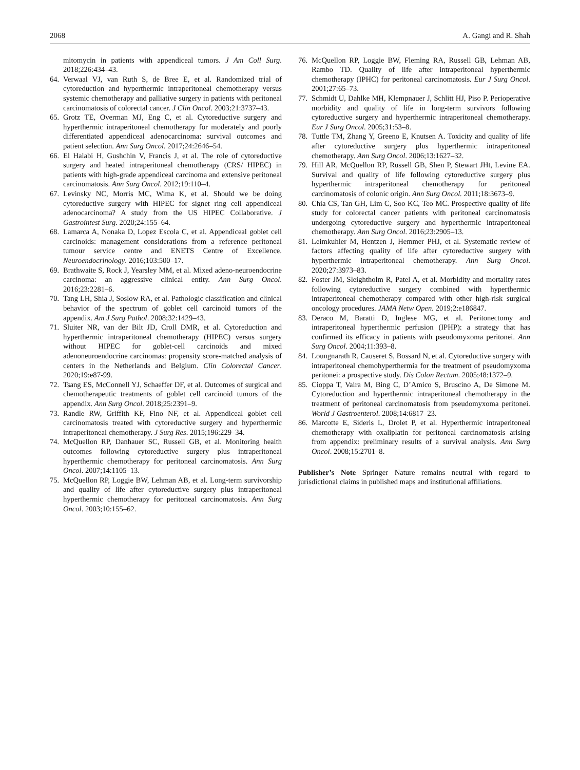2068 A. Gangi and R. Shah
mitomycin in patients with appendiceal tumors. J Am Coll Surg. 2018;226:434–43.
64. Verwaal VJ, van Ruth S, de Bree E, et al. Randomized trial of cytoreduction and hyperthermic intraperitoneal chemotherapy versus systemic chemotherapy and palliative surgery in patients with peritoneal carcinomatosis of colorectal cancer. J Clin Oncol. 2003;21:3737–43.
65. Grotz TE, Overman MJ, Eng C, et al. Cytoreductive surgery and hyperthermic intraperitoneal chemotherapy for moderately and poorly differentiated appendiceal adenocarcinoma: survival outcomes and patient selection. Ann Surg Oncol. 2017;24:2646–54.
66. El Halabi H, Gushchin V, Francis J, et al. The role of cytoreductive surgery and heated intraperitoneal chemotherapy (CRS/ HIPEC) in patients with high-grade appendiceal carcinoma and extensive peritoneal carcinomatosis. Ann Surg Oncol. 2012;19:110–4.
67. Levinsky NC, Morris MC, Wima K, et al. Should we be doing cytoreductive surgery with HIPEC for signet ring cell appendiceal adenocarcinoma? A study from the US HIPEC Collaborative. J Gastrointest Surg. 2020;24:155–64.
68. Lamarca A, Nonaka D, Lopez Escola C, et al. Appendiceal goblet cell carcinoids: management considerations from a reference peritoneal tumour service centre and ENETS Centre of Excellence. Neuroendocrinology. 2016;103:500–17.
69. Brathwaite S, Rock J, Yearsley MM, et al. Mixed adeno-neuroendocrine carcinoma: an aggressive clinical entity. Ann Surg Oncol. 2016;23:2281–6.
70. Tang LH, Shia J, Soslow RA, et al. Pathologic classification and clinical behavior of the spectrum of goblet cell carcinoid tumors of the appendix. Am J Surg Pathol. 2008;32:1429–43.
71. Sluiter NR, van der Bilt JD, Croll DMR, et al. Cytoreduction and hyperthermic intraperitoneal chemotherapy (HIPEC) versus surgery without HIPEC for goblet-cell carcinoids and mixed adenoneuroendocrine carcinomas: propensity score-matched analysis of centers in the Netherlands and Belgium. Clin Colorectal Cancer. 2020;19:e87-99.
72. Tsang ES, McConnell YJ, Schaeffer DF, et al. Outcomes of surgical and chemotherapeutic treatments of goblet cell carcinoid tumors of the appendix. Ann Surg Oncol. 2018;25:2391–9.
73. Randle RW, Griffith KF, Fino NF, et al. Appendiceal goblet cell carcinomatosis treated with cytoreductive surgery and hyperthermic intraperitoneal chemotherapy. J Surg Res. 2015;196:229–34.
74. McQuellon RP, Danhauer SC, Russell GB, et al. Monitoring health outcomes following cytoreductive surgery plus intraperitoneal hyperthermic chemotherapy for peritoneal carcinomatosis. Ann Surg Oncol. 2007;14:1105–13.
75. McQuellon RP, Loggie BW, Lehman AB, et al. Long-term survivorship and quality of life after cytoreductive surgery plus intraperitoneal hyperthermic chemotherapy for peritoneal carcinomatosis. Ann Surg Oncol. 2003;10:155–62.
76. McQuellon RP, Loggie BW, Fleming RA, Russell GB, Lehman AB, Rambo TD. Quality of life after intraperitoneal hyperthermic chemotherapy (IPHC) for peritoneal carcinomatosis. Eur J Surg Oncol. 2001;27:65–73.
77. Schmidt U, Dahlke MH, Klempnauer J, Schlitt HJ, Piso P. Perioperative morbidity and quality of life in long-term survivors following cytoreductive surgery and hyperthermic intraperitoneal chemotherapy. Eur J Surg Oncol. 2005;31:53–8.
78. Tuttle TM, Zhang Y, Greeno E, Knutsen A. Toxicity and quality of life after cytoreductive surgery plus hyperthermic intraperitoneal chemotherapy. Ann Surg Oncol. 2006;13:1627–32.
79. Hill AR, McQuellon RP, Russell GB, Shen P, Stewart JHt, Levine EA. Survival and quality of life following cytoreductive surgery plus hyperthermic intraperitoneal chemotherapy for peritoneal carcinomatosis of colonic origin. Ann Surg Oncol. 2011;18:3673–9.
80. Chia CS, Tan GH, Lim C, Soo KC, Teo MC. Prospective quality of life study for colorectal cancer patients with peritoneal carcinomatosis undergoing cytoreductive surgery and hyperthermic intraperitoneal chemotherapy. Ann Surg Oncol. 2016;23:2905–13.
81. Leimkuhler M, Hentzen J, Hemmer PHJ, et al. Systematic review of factors affecting quality of life after cytoreductive surgery with hyperthermic intraperitoneal chemotherapy. Ann Surg Oncol. 2020;27:3973–83.
82. Foster JM, Sleightholm R, Patel A, et al. Morbidity and mortality rates following cytoreductive surgery combined with hyperthermic intraperitoneal chemotherapy compared with other high-risk surgical oncology procedures. JAMA Netw Open. 2019;2:e186847.
83. Deraco M, Baratti D, Inglese MG, et al. Peritonectomy and intraperitoneal hyperthermic perfusion (IPHP): a strategy that has confirmed its efficacy in patients with pseudomyxoma peritonei. Ann Surg Oncol. 2004;11:393–8.
84. Loungnarath R, Causeret S, Bossard N, et al. Cytoreductive surgery with intraperitoneal chemohyperthermia for the treatment of pseudomyxoma peritonei: a prospective study. Dis Colon Rectum. 2005;48:1372–9.
85. Cioppa T, Vaira M, Bing C, D’Amico S, Bruscino A, De Simone M. Cytoreduction and hyperthermic intraperitoneal chemotherapy in the treatment of peritoneal carcinomatosis from pseudomyxoma peritonei. World J Gastroenterol. 2008;14:6817–23.
86. Marcotte E, Sideris L, Drolet P, et al. Hyperthermic intraperitoneal chemotherapy with oxaliplatin for peritoneal carcinomatosis arising from appendix: preliminary results of a survival analysis. Ann Surg Oncol. 2008;15:2701–8.
Publisher’s Note Springer Nature remains neutral with regard to jurisdictional claims in published maps and institutional affiliations.